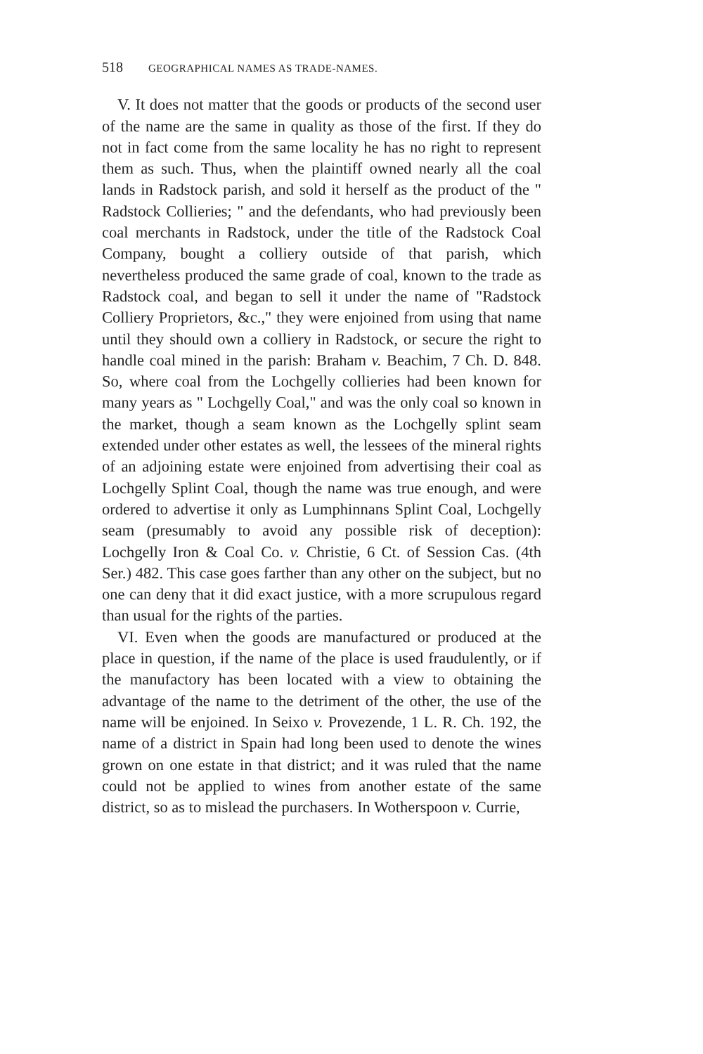518 GEOGRAPHICAL NAMES AS TRADE-NAMES.
V. It does not matter that the goods or products of the second user of the name are the same in quality as those of the first. If they do not in fact come from the same locality he has no right to represent them as such. Thus, when the plaintiff owned nearly all the coal lands in Radstock parish, and sold it herself as the product of the " Radstock Collieries; " and the defendants, who had previously been coal merchants in Radstock, under the title of the Radstock Coal Company, bought a colliery outside of that parish, which nevertheless produced the same grade of coal, known to the trade as Radstock coal, and began to sell it under the name of "Radstock Colliery Proprietors, &c.," they were enjoined from using that name until they should own a colliery in Radstock, or secure the right to handle coal mined in the parish: Braham v. Beachim, 7 Ch. D. 848. So, where coal from the Lochgelly collieries had been known for many years as " Lochgelly Coal," and was the only coal so known in the market, though a seam known as the Lochgelly splint seam extended under other estates as well, the lessees of the mineral rights of an adjoining estate were enjoined from advertising their coal as Lochgelly Splint Coal, though the name was true enough, and were ordered to advertise it only as Lumphinnans Splint Coal, Lochgelly seam (presumably to avoid any possible risk of deception): Lochgelly Iron & Coal Co. v. Christie, 6 Ct. of Session Cas. (4th Ser.) 482. This case goes farther than any other on the subject, but no one can deny that it did exact justice, with a more scrupulous regard than usual for the rights of the parties.
VI. Even when the goods are manufactured or produced at the place in question, if the name of the place is used fraudulently, or if the manufactory has been located with a view to obtaining the advantage of the name to the detriment of the other, the use of the name will be enjoined. In Seixo v. Provezende, 1 L. R. Ch. 192, the name of a district in Spain had long been used to denote the wines grown on one estate in that district; and it was ruled that the name could not be applied to wines from another estate of the same district, so as to mislead the purchasers. In Wotherspoon v. Currie,